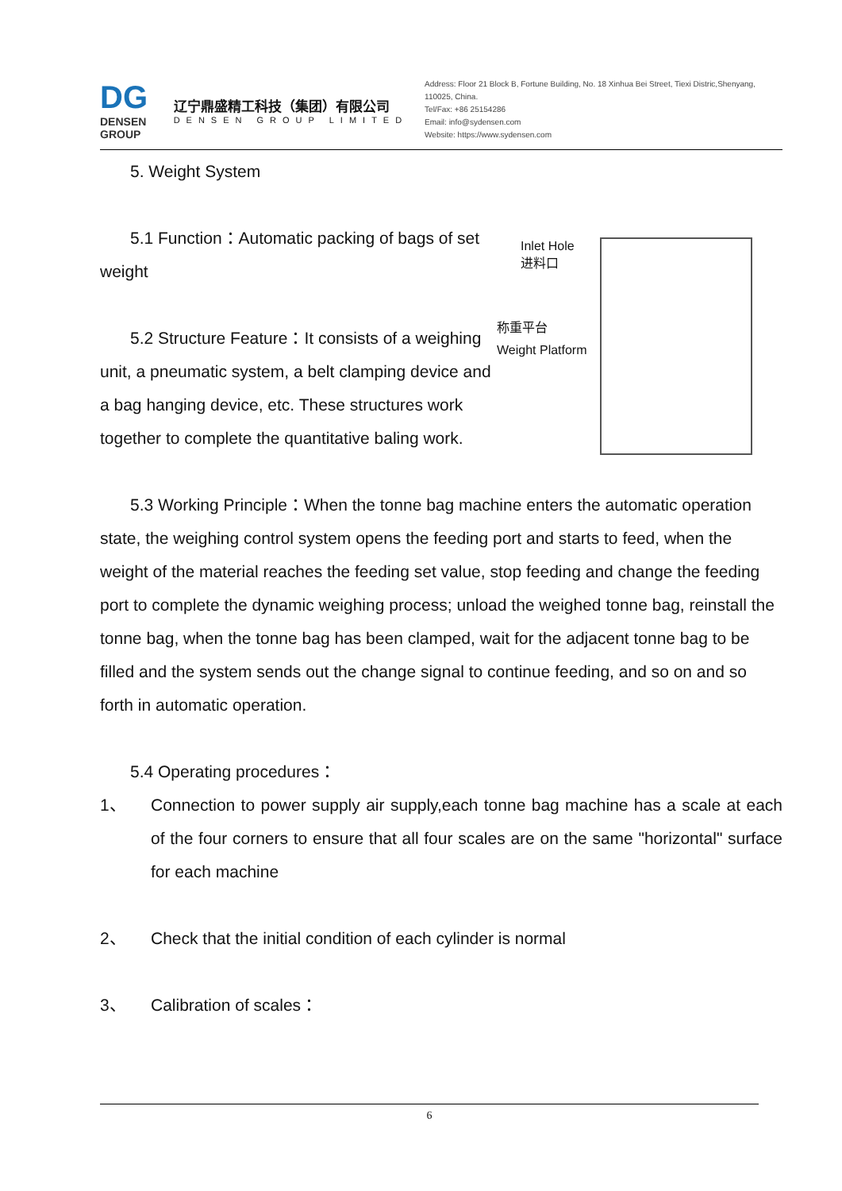DG
DENSEN GROUP
辽宁鼎盛精工科技（集团）有限公司
DENSEN GROUP LIMITED
Address: Floor 21 Block B, Fortune Building, No. 18 Xinhua Bei Street, Tiexi Distric,Shenyang, 110025, China.
Tel/Fax: +86 25154286
Email: info@sydensen.com
Website: https://www.sydensen.com
5. Weight System
Inlet Hole
进料口
称重平台
Weight Platform
5.1 Function：Automatic packing of bags of set weight
5.2 Structure Feature：It consists of a weighing unit, a pneumatic system, a belt clamping device and a bag hanging device, etc. These structures work together to complete the quantitative baling work.
5.3 Working Principle：When the tonne bag machine enters the automatic operation state, the weighing control system opens the feeding port and starts to feed, when the weight of the material reaches the feeding set value, stop feeding and change the feeding port to complete the dynamic weighing process; unload the weighed tonne bag, reinstall the tonne bag, when the tonne bag has been clamped, wait for the adjacent tonne bag to be filled and the system sends out the change signal to continue feeding, and so on and so forth in automatic operation.
5.4 Operating procedures：
1、 Connection to power supply air supply,each tonne bag machine has a scale at each of the four corners to ensure that all four scales are on the same "horizontal" surface for each machine
2、 Check that the initial condition of each cylinder is normal
3、 Calibration of scales：
6